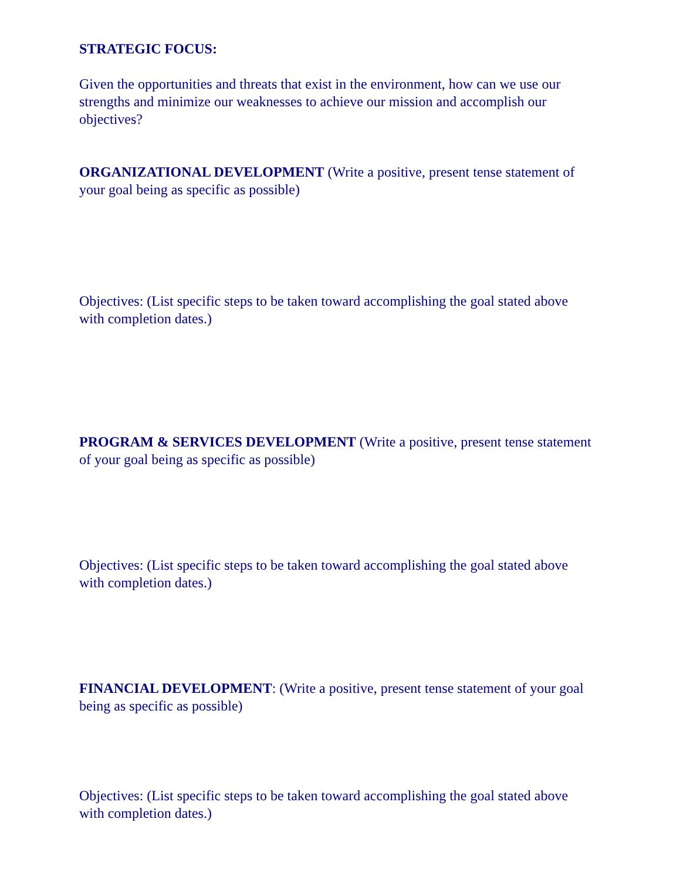STRATEGIC FOCUS:
Given the opportunities and threats that exist in the environment, how can we use our strengths and minimize our weaknesses to achieve our mission and accomplish our objectives?
ORGANIZATIONAL DEVELOPMENT (Write a positive, present tense statement of your goal being as specific as possible)
Objectives: (List specific steps to be taken toward accomplishing the goal stated above with completion dates.)
PROGRAM & SERVICES DEVELOPMENT (Write a positive, present tense statement of your goal being as specific as possible)
Objectives: (List specific steps to be taken toward accomplishing the goal stated above with completion dates.)
FINANCIAL DEVELOPMENT: (Write a positive, present tense statement of your goal being as specific as possible)
Objectives: (List specific steps to be taken toward accomplishing the goal stated above with completion dates.)